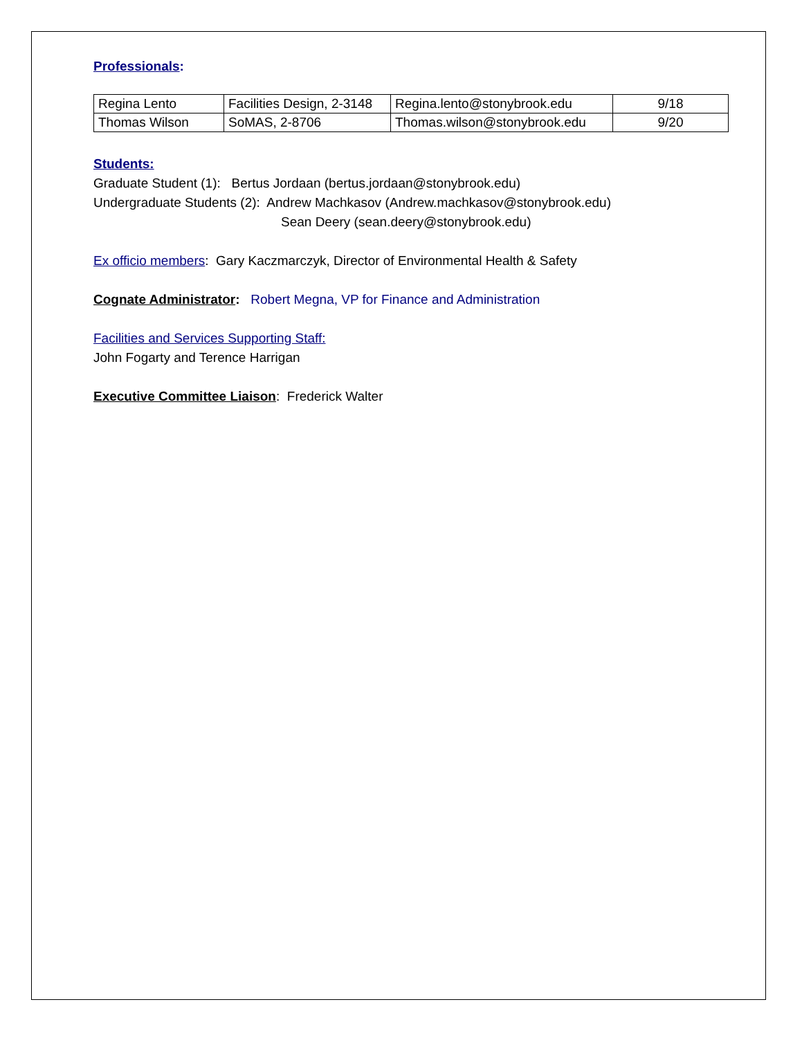Professionals:
| Regina Lento | Facilities Design, 2-3148 | Regina.lento@stonybrook.edu | 9/18 |
| Thomas Wilson | SoMAS, 2-8706 | Thomas.wilson@stonybrook.edu | 9/20 |
Students:
Graduate Student (1): Bertus Jordaan (bertus.jordaan@stonybrook.edu)
Undergraduate Students (2): Andrew Machkasov (Andrew.machkasov@stonybrook.edu)
Sean Deery (sean.deery@stonybrook.edu)
Ex officio members: Gary Kaczmarczyk, Director of Environmental Health & Safety
Cognate Administrator: Robert Megna, VP for Finance and Administration
Facilities and Services Supporting Staff:
John Fogarty and Terence Harrigan
Executive Committee Liaison: Frederick Walter